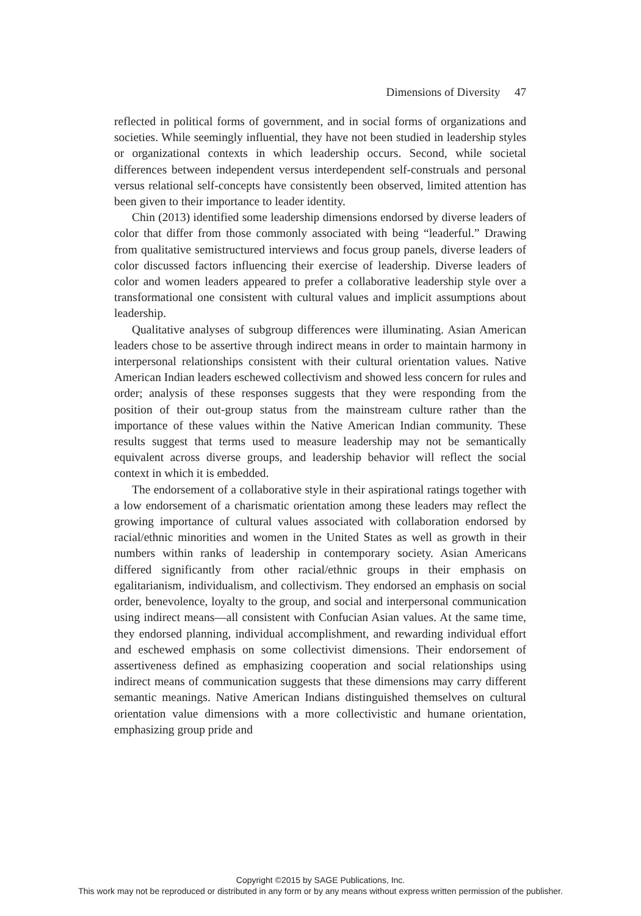Dimensions of Diversity 47
reflected in political forms of government, and in social forms of organizations and societies. While seemingly influential, they have not been studied in leadership styles or organizational contexts in which leadership occurs. Second, while societal differences between independent versus interdependent self-construals and personal versus relational self-concepts have consistently been observed, limited attention has been given to their importance to leader identity.
Chin (2013) identified some leadership dimensions endorsed by diverse leaders of color that differ from those commonly associated with being “leaderful.” Drawing from qualitative semistructured interviews and focus group panels, diverse leaders of color discussed factors influencing their exercise of leadership. Diverse leaders of color and women leaders appeared to prefer a collaborative leadership style over a transformational one consistent with cultural values and implicit assumptions about leadership.
Qualitative analyses of subgroup differences were illuminating. Asian American leaders chose to be assertive through indirect means in order to maintain harmony in interpersonal relationships consistent with their cultural orientation values. Native American Indian leaders eschewed collectivism and showed less concern for rules and order; analysis of these responses suggests that they were responding from the position of their out-group status from the mainstream culture rather than the importance of these values within the Native American Indian community. These results suggest that terms used to measure leadership may not be semantically equivalent across diverse groups, and leadership behavior will reflect the social context in which it is embedded.
The endorsement of a collaborative style in their aspirational ratings together with a low endorsement of a charismatic orientation among these leaders may reflect the growing importance of cultural values associated with collaboration endorsed by racial/ethnic minorities and women in the United States as well as growth in their numbers within ranks of leadership in contemporary society. Asian Americans differed significantly from other racial/ethnic groups in their emphasis on egalitarianism, individualism, and collectivism. They endorsed an emphasis on social order, benevolence, loyalty to the group, and social and interpersonal communication using indirect means—all consistent with Confucian Asian values. At the same time, they endorsed planning, individual accomplishment, and rewarding individual effort and eschewed emphasis on some collectivist dimensions. Their endorsement of assertiveness defined as emphasizing cooperation and social relationships using indirect means of communication suggests that these dimensions may carry different semantic meanings. Native American Indians distinguished themselves on cultural orientation value dimensions with a more collectivistic and humane orientation, emphasizing group pride and
Copyright ©2015 by SAGE Publications, Inc.
This work may not be reproduced or distributed in any form or by any means without express written permission of the publisher.